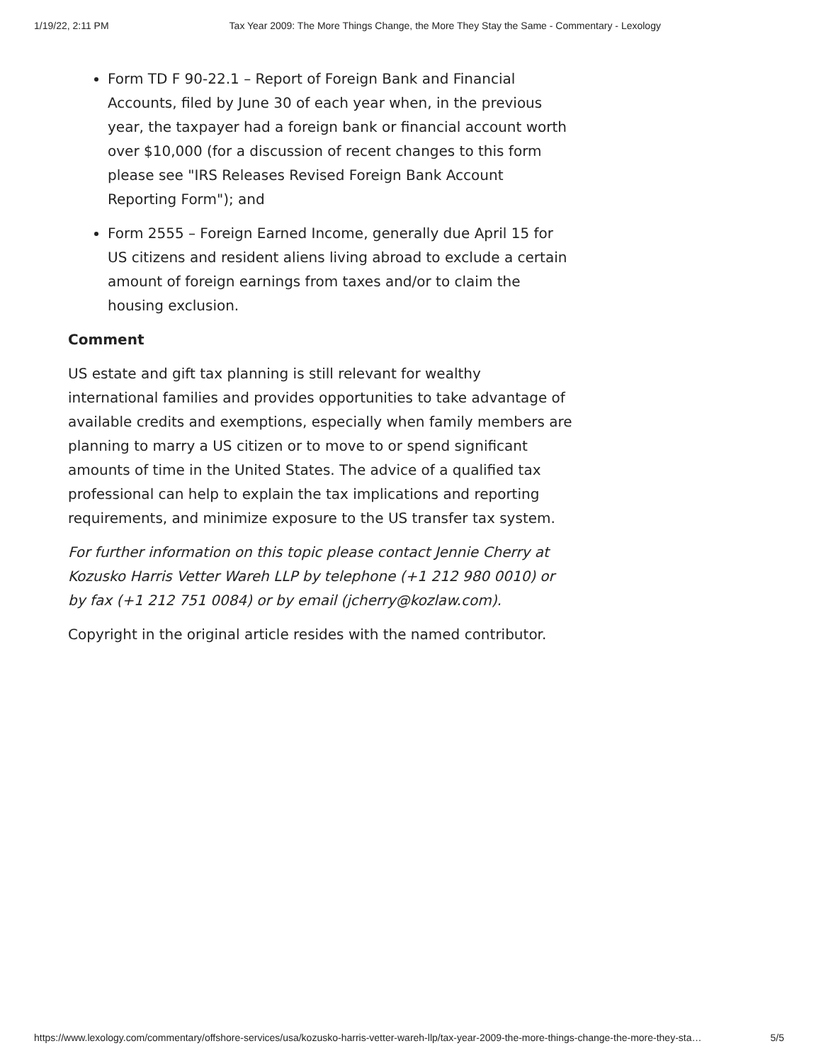1/19/22, 2:11 PM Tax Year 2009: The More Things Change, the More They Stay the Same - Commentary - Lexology
Form TD F 90-22.1 – Report of Foreign Bank and Financial Accounts, filed by June 30 of each year when, in the previous year, the taxpayer had a foreign bank or financial account worth over $10,000 (for a discussion of recent changes to this form please see "IRS Releases Revised Foreign Bank Account Reporting Form"); and
Form 2555 – Foreign Earned Income, generally due April 15 for US citizens and resident aliens living abroad to exclude a certain amount of foreign earnings from taxes and/or to claim the housing exclusion.
Comment
US estate and gift tax planning is still relevant for wealthy international families and provides opportunities to take advantage of available credits and exemptions, especially when family members are planning to marry a US citizen or to move to or spend significant amounts of time in the United States. The advice of a qualified tax professional can help to explain the tax implications and reporting requirements, and minimize exposure to the US transfer tax system.
For further information on this topic please contact Jennie Cherry at Kozusko Harris Vetter Wareh LLP by telephone (+1 212 980 0010) or by fax (+1 212 751 0084) or by email (jcherry@kozlaw.com).
Copyright in the original article resides with the named contributor.
https://www.lexology.com/commentary/offshore-services/usa/kozusko-harris-vetter-wareh-llp/tax-year-2009-the-more-things-change-the-more-they-sta… 5/5